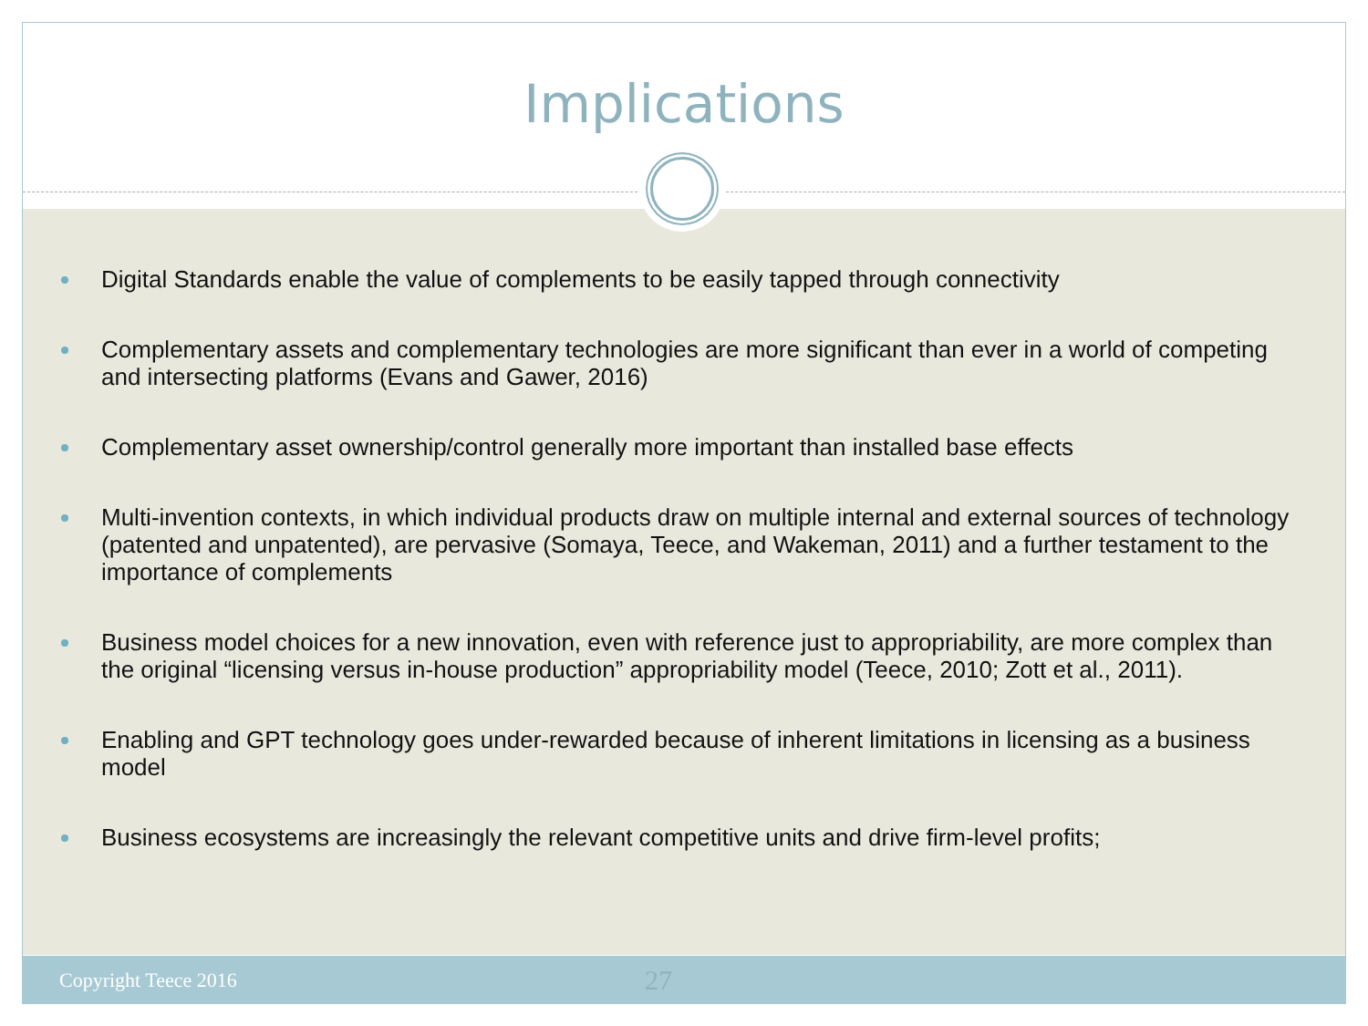Implications
Digital Standards enable the value of complements to be easily tapped through connectivity
Complementary assets and complementary technologies are more significant than ever in a world of competing and intersecting platforms (Evans and Gawer, 2016)
Complementary asset ownership/control generally more important than installed base effects
Multi-invention contexts, in which individual products draw on multiple internal and external sources of technology (patented and unpatented), are pervasive (Somaya, Teece, and Wakeman, 2011) and a further testament to the importance of complements
Business model choices for a new innovation, even with reference just to appropriability, are more complex than the original “licensing versus in-house production” appropriability model (Teece, 2010; Zott et al., 2011).
Enabling and GPT technology goes under-rewarded because of inherent limitations in licensing as a business model
Business ecosystems are increasingly the relevant competitive units and drive firm-level profits;
Copyright Teece 2016 27